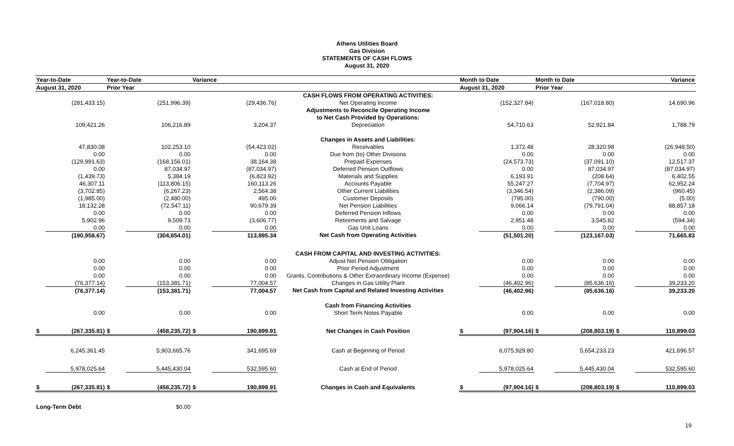Athens Utilities Board
Gas Division
STATEMENTS OF CASH FLOWS
August 31, 2020
| Year-to-Date | | Year-to-Date | | Variance | | | Month to Date | | Month to Date | | Variance | |
| --- | --- | --- | --- | --- | --- | --- | --- | --- | --- | --- | --- | --- |
| August 31, 2020 | | Prior Year | | | | | August 31, 2020 | | Prior Year | | | |
| | | | | | | CASH FLOWS FROM OPERATING ACTIVITIES: | | | | | | |
| | (281,433.15) | | (251,996.39) | | (29,436.76) | Net Operating Income | | (152,327.84) | | (167,018.80) | | 14,690.96 |
| | | | | | | Adjustments to Reconcile Operating Income | | | | | | |
| | | | | | | to Net Cash Provided by Operations: | | | | | | |
| | 109,421.26 | | 106,216.89 | | 3,204.37 | Depreciation | | 54,710.63 | | 52,921.84 | | 1,788.79 |
| | | | | | | Changes in Assets and Liabilities: | | | | | | |
| | 47,830.08 | | 102,253.10 | | (54,423.02) | Receivables | | 1,372.48 | | 28,320.98 | | (26,948.50) |
| | 0.00 | | 0.00 | | 0.00 | Due from (to) Other Divisions | | 0.00 | | 0.00 | | 0.00 |
| | (129,991.63) | | (168,156.01) | | 38,164.38 | Prepaid Expenses | | (24,573.73) | | (37,091.10) | | 12,517.37 |
| | 0.00 | | 87,034.97 | | (87,034.97) | Deferred Pension Outflows | | 0.00 | | 87,034.97 | | (87,034.97) |
| | (1,439.73) | | 5,384.19 | | (6,823.92) | Materials and Supplies | | 6,193.91 | | (208.64) | | 6,402.55 |
| | 46,307.11 | | (113,806.15) | | 160,113.26 | Accounts Payable | | 55,247.27 | | (7,704.97) | | 62,952.24 |
| | (3,702.85) | | (6,267.23) | | 2,564.38 | Other Current Liabilities | | (3,346.54) | | (2,386.09) | | (960.45) |
| | (1,985.00) | | (2,480.00) | | 495.00 | Customer Deposits | | (795.00) | | (790.00) | | (5.00) |
| | 18,132.28 | | (72,547.11) | | 90,679.39 | Net Pension Liabilities | | 9,066.14 | | (79,791.04) | | 88,857.18 |
| | 0.00 | | 0.00 | | 0.00 | Deferred Pension Inflows | | 0.00 | | 0.00 | | 0.00 |
| | 5,902.96 | | 9,509.73 | | (3,606.77) | Retirements and Salvage | | 2,951.48 | | 3,545.82 | | (594.34) |
| | 0.00 | | 0.00 | | 0.00 | Gas Unit Loans | | 0.00 | | 0.00 | | 0.00 |
| | (190,958.67) | | (304,854.01) | | 113,895.34 | Net Cash from Operating Activities | | (51,501.20) | | (123,167.03) | | 71,665.83 |
| | | | | | | CASH FROM CAPITAL AND INVESTING ACTIVITIES: | | | | | | |
| | 0.00 | | 0.00 | | 0.00 | Adjust Net Pension Obligation | | 0.00 | | 0.00 | | 0.00 |
| | 0.00 | | 0.00 | | 0.00 | Prior Period Adjustment | | 0.00 | | 0.00 | | 0.00 |
| | 0.00 | | 0.00 | | 0.00 | Grants, Contributions & Other Extraordinary Income (Expense) | | 0.00 | | 0.00 | | 0.00 |
| | (76,377.14) | | (153,381.71) | | 77,004.57 | Changes in Gas Utility Plant | | (46,402.96) | | (85,636.16) | | 39,233.20 |
| | (76,377.14) | | (153,381.71) | | 77,004.57 | Net Cash from Capital and Related Investing Activities | | (46,402.96) | | (85,636.16) | | 39,233.20 |
| | | | | | | Cash from Financing Activities | | | | | | |
| | 0.00 | | 0.00 | | 0.00 | Short Term Notes Payable | | 0.00 | | 0.00 | | 0.00 |
| $ | (267,335.81) | $ | (458,235.72) | $ | 190,899.91 | Net Changes in Cash Position | $ | (97,904.16) | $ | (208,803.19) | $ | 110,899.03 |
| | 6,245,361.45 | | 5,903,665.76 | | 341,695.69 | Cash at Beginning of Period | | 6,075,929.80 | | 5,654,233.23 | | 421,696.57 |
| | 5,978,025.64 | | 5,445,430.04 | | 532,595.60 | Cash at End of Period | | 5,978,025.64 | | 5,445,430.04 | | 532,595.60 |
| $ | (267,335.81) | $ | (458,235.72) | $ | 190,899.91 | Changes in Cash and Equivalents | $ | (97,904.16) | $ | (208,803.19) | $ | 110,899.03 |
| Long-Term Debt | | | $0.00 | | | | | | | | | |
19